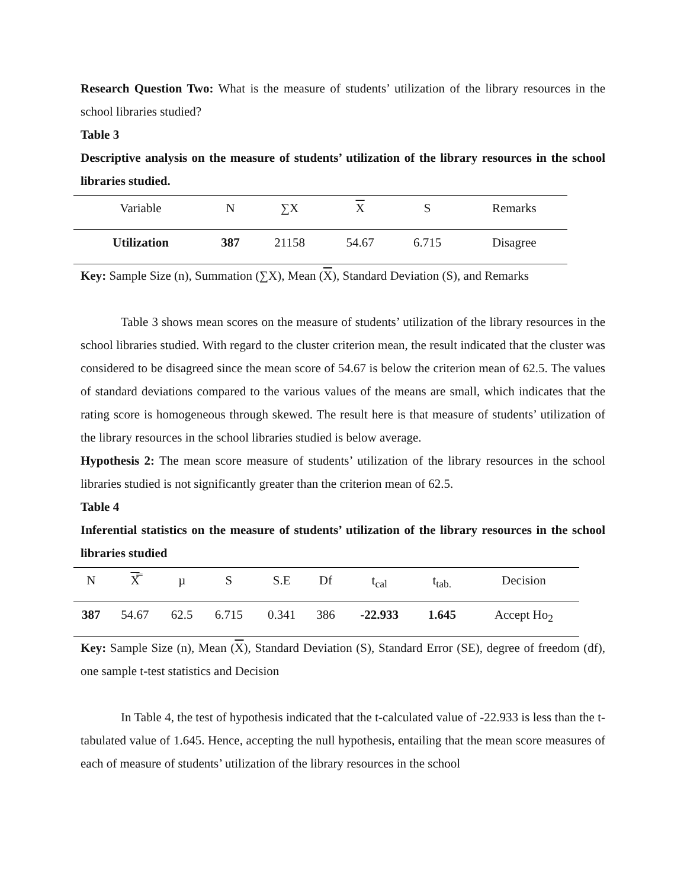Research Question Two: What is the measure of students’ utilization of the library resources in the school libraries studied?
Table 3
Descriptive analysis on the measure of students’ utilization of the library resources in the school libraries studied.
| Variable | N | ∑X | X | S | Remarks |
| Utilization | 387 | 21158 | 54.67 | 6.715 | Disagree |
Key: Sample Size (n), Summation (∑X), Mean (X), Standard Deviation (S), and Remarks
Table 3 shows mean scores on the measure of students’ utilization of the library resources in the school libraries studied. With regard to the cluster criterion mean, the result indicated that the cluster was considered to be disagreed since the mean score of 54.67 is below the criterion mean of 62.5. The values of standard deviations compared to the various values of the means are small, which indicates that the rating score is homogeneous through skewed. The result here is that measure of students’ utilization of the library resources in the school libraries studied is below average.
Hypothesis 2: The mean score measure of students’ utilization of the library resources in the school libraries studied is not significantly greater than the criterion mean of 62.5.
Table 4
Inferential statistics on the measure of students’ utilization of the library resources in the school libraries studied
| N | X̿ | µ | S | S.E | Df | t<sub>cal</sub> | t<sub>tab.</sub> | Decision |
| 387 | 54.67 | 62.5 | 6.715 | 0.341 | 386 | -22.933 | 1.645 | Accept Ho<sub>2</sub> |
Key: Sample Size (n), Mean (X), Standard Deviation (S), Standard Error (SE), degree of freedom (df), one sample t-test statistics and Decision
In Table 4, the test of hypothesis indicated that the t-calculated value of -22.933 is less than the t-tabulated value of 1.645. Hence, accepting the null hypothesis, entailing that the mean score measures of each of measure of students’ utilization of the library resources in the school